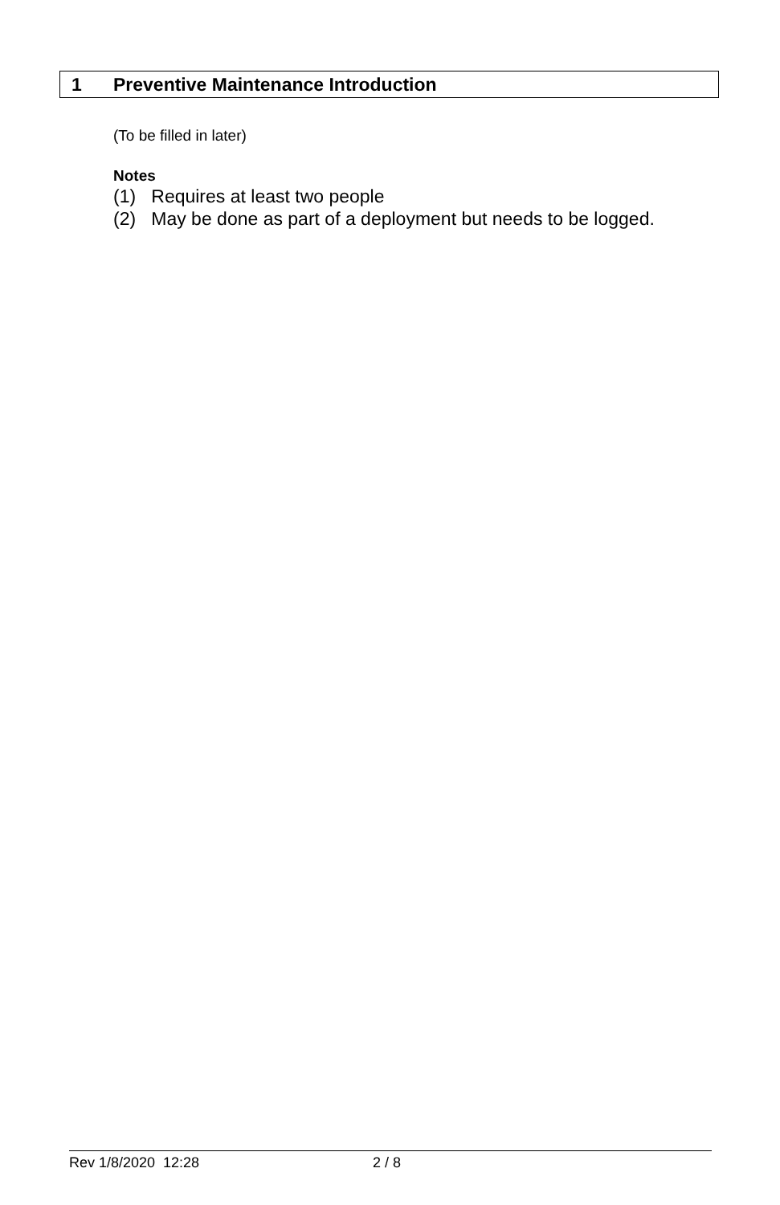1 Preventive Maintenance Introduction
(To be filled in later)
Notes
(1) Requires at least two people
(2) May be done as part of a deployment but needs to be logged.
Rev 1/8/2020 12:28 2 / 8